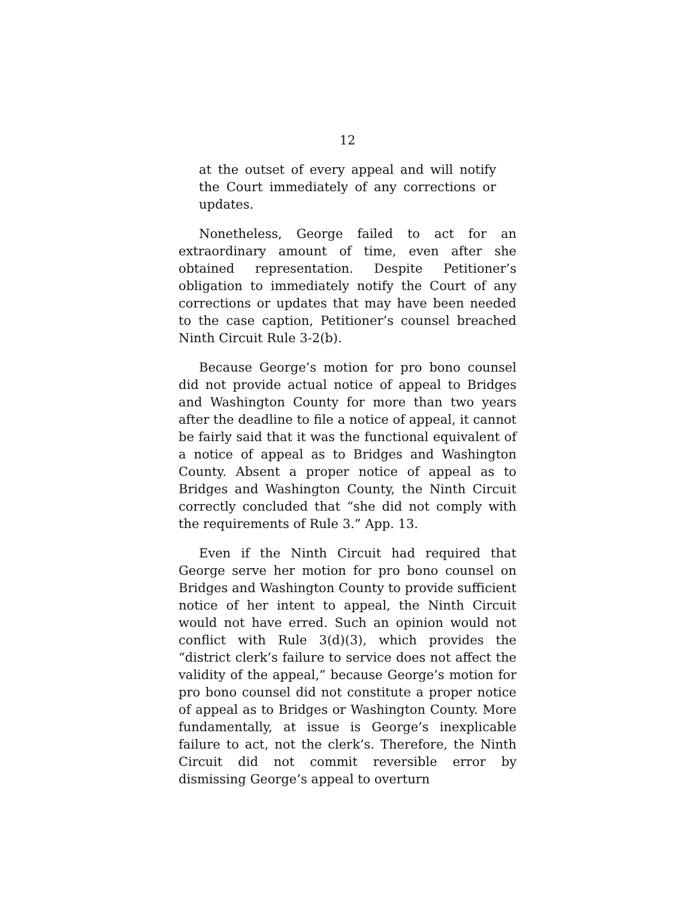12
at the outset of every appeal and will notify the Court immediately of any corrections or updates.
Nonetheless, George failed to act for an extraordinary amount of time, even after she obtained representation. Despite Petitioner’s obligation to immediately notify the Court of any corrections or updates that may have been needed to the case caption, Petitioner’s counsel breached Ninth Circuit Rule 3-2(b).
Because George’s motion for pro bono counsel did not provide actual notice of appeal to Bridges and Washington County for more than two years after the deadline to file a notice of appeal, it cannot be fairly said that it was the functional equivalent of a notice of appeal as to Bridges and Washington County. Absent a proper notice of appeal as to Bridges and Washington County, the Ninth Circuit correctly concluded that “she did not comply with the requirements of Rule 3.” App. 13.
Even if the Ninth Circuit had required that George serve her motion for pro bono counsel on Bridges and Washington County to provide sufficient notice of her intent to appeal, the Ninth Circuit would not have erred. Such an opinion would not conflict with Rule 3(d)(3), which provides the “district clerk’s failure to service does not affect the validity of the appeal,” because George’s motion for pro bono counsel did not constitute a proper notice of appeal as to Bridges or Washington County. More fundamentally, at issue is George’s inexplicable failure to act, not the clerk’s. Therefore, the Ninth Circuit did not commit reversible error by dismissing George’s appeal to overturn